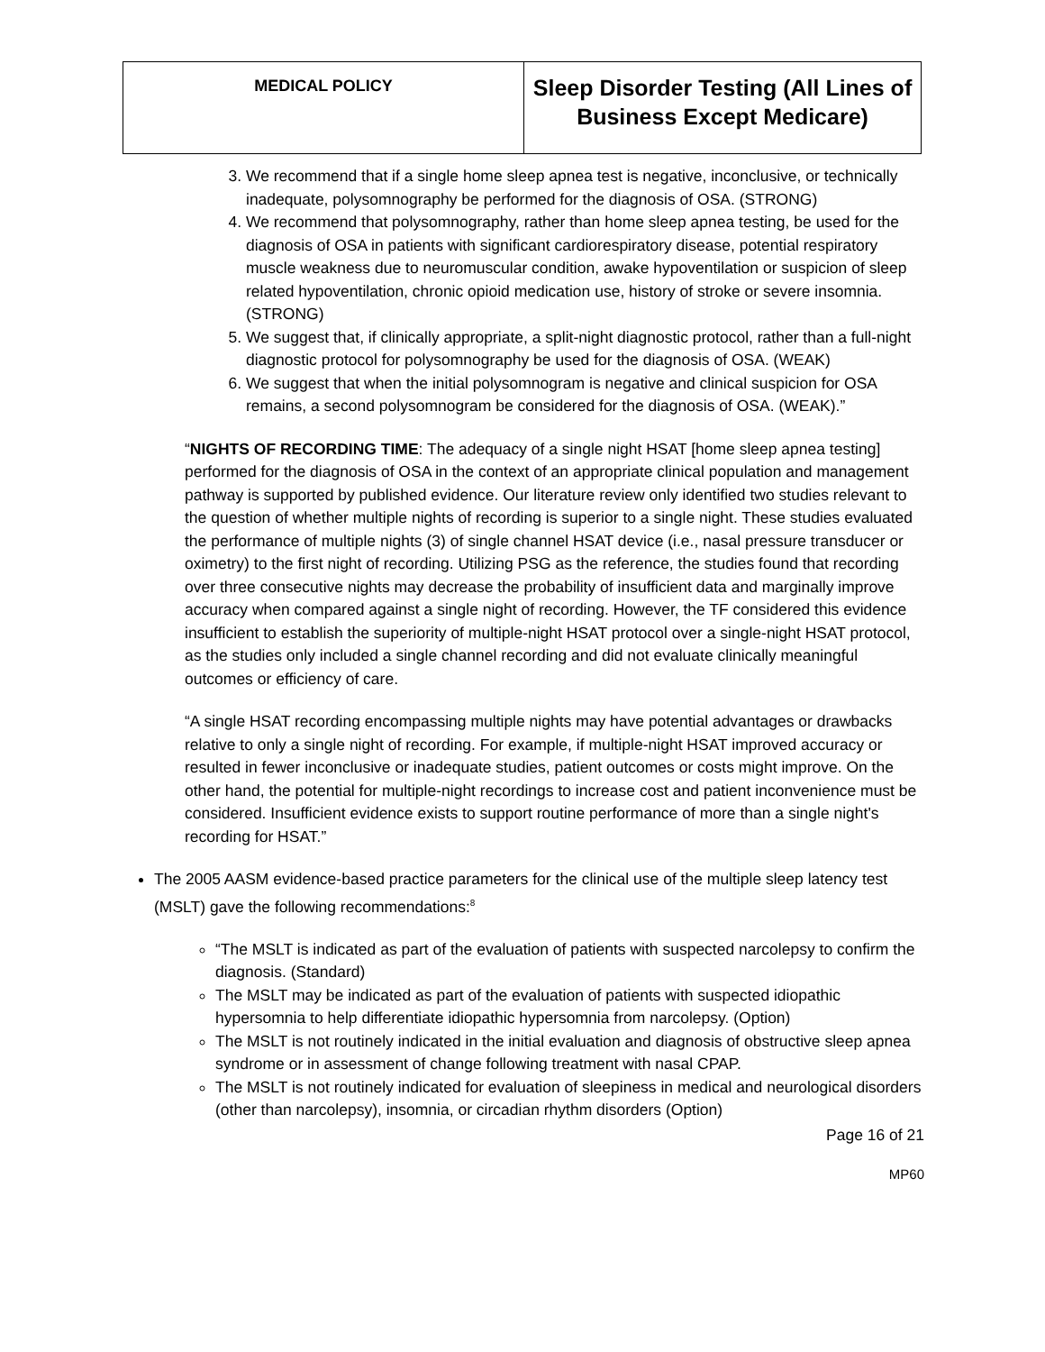| MEDICAL POLICY | Sleep Disorder Testing (All Lines of Business Except Medicare) |
3. We recommend that if a single home sleep apnea test is negative, inconclusive, or technically inadequate, polysomnography be performed for the diagnosis of OSA. (STRONG)
4. We recommend that polysomnography, rather than home sleep apnea testing, be used for the diagnosis of OSA in patients with significant cardiorespiratory disease, potential respiratory muscle weakness due to neuromuscular condition, awake hypoventilation or suspicion of sleep related hypoventilation, chronic opioid medication use, history of stroke or severe insomnia. (STRONG)
5. We suggest that, if clinically appropriate, a split-night diagnostic protocol, rather than a full-night diagnostic protocol for polysomnography be used for the diagnosis of OSA. (WEAK)
6. We suggest that when the initial polysomnogram is negative and clinical suspicion for OSA remains, a second polysomnogram be considered for the diagnosis of OSA. (WEAK).”
“NIGHTS OF RECORDING TIME: The adequacy of a single night HSAT [home sleep apnea testing] performed for the diagnosis of OSA in the context of an appropriate clinical population and management pathway is supported by published evidence. Our literature review only identified two studies relevant to the question of whether multiple nights of recording is superior to a single night. These studies evaluated the performance of multiple nights (3) of single channel HSAT device (i.e., nasal pressure transducer or oximetry) to the first night of recording. Utilizing PSG as the reference, the studies found that recording over three consecutive nights may decrease the probability of insufficient data and marginally improve accuracy when compared against a single night of recording. However, the TF considered this evidence insufficient to establish the superiority of multiple-night HSAT protocol over a single-night HSAT protocol, as the studies only included a single channel recording and did not evaluate clinically meaningful outcomes or efficiency of care.
“A single HSAT recording encompassing multiple nights may have potential advantages or drawbacks relative to only a single night of recording. For example, if multiple-night HSAT improved accuracy or resulted in fewer inconclusive or inadequate studies, patient outcomes or costs might improve. On the other hand, the potential for multiple-night recordings to increase cost and patient inconvenience must be considered. Insufficient evidence exists to support routine performance of more than a single night's recording for HSAT.”
The 2005 AASM evidence-based practice parameters for the clinical use of the multiple sleep latency test (MSLT) gave the following recommendations:<sup>8</sup>
“The MSLT is indicated as part of the evaluation of patients with suspected narcolepsy to confirm the diagnosis. (Standard)
The MSLT may be indicated as part of the evaluation of patients with suspected idiopathic hypersomnia to help differentiate idiopathic hypersomnia from narcolepsy. (Option)
The MSLT is not routinely indicated in the initial evaluation and diagnosis of obstructive sleep apnea syndrome or in assessment of change following treatment with nasal CPAP.
The MSLT is not routinely indicated for evaluation of sleepiness in medical and neurological disorders (other than narcolepsy), insomnia, or circadian rhythm disorders (Option)
Page 16 of 21
MP60